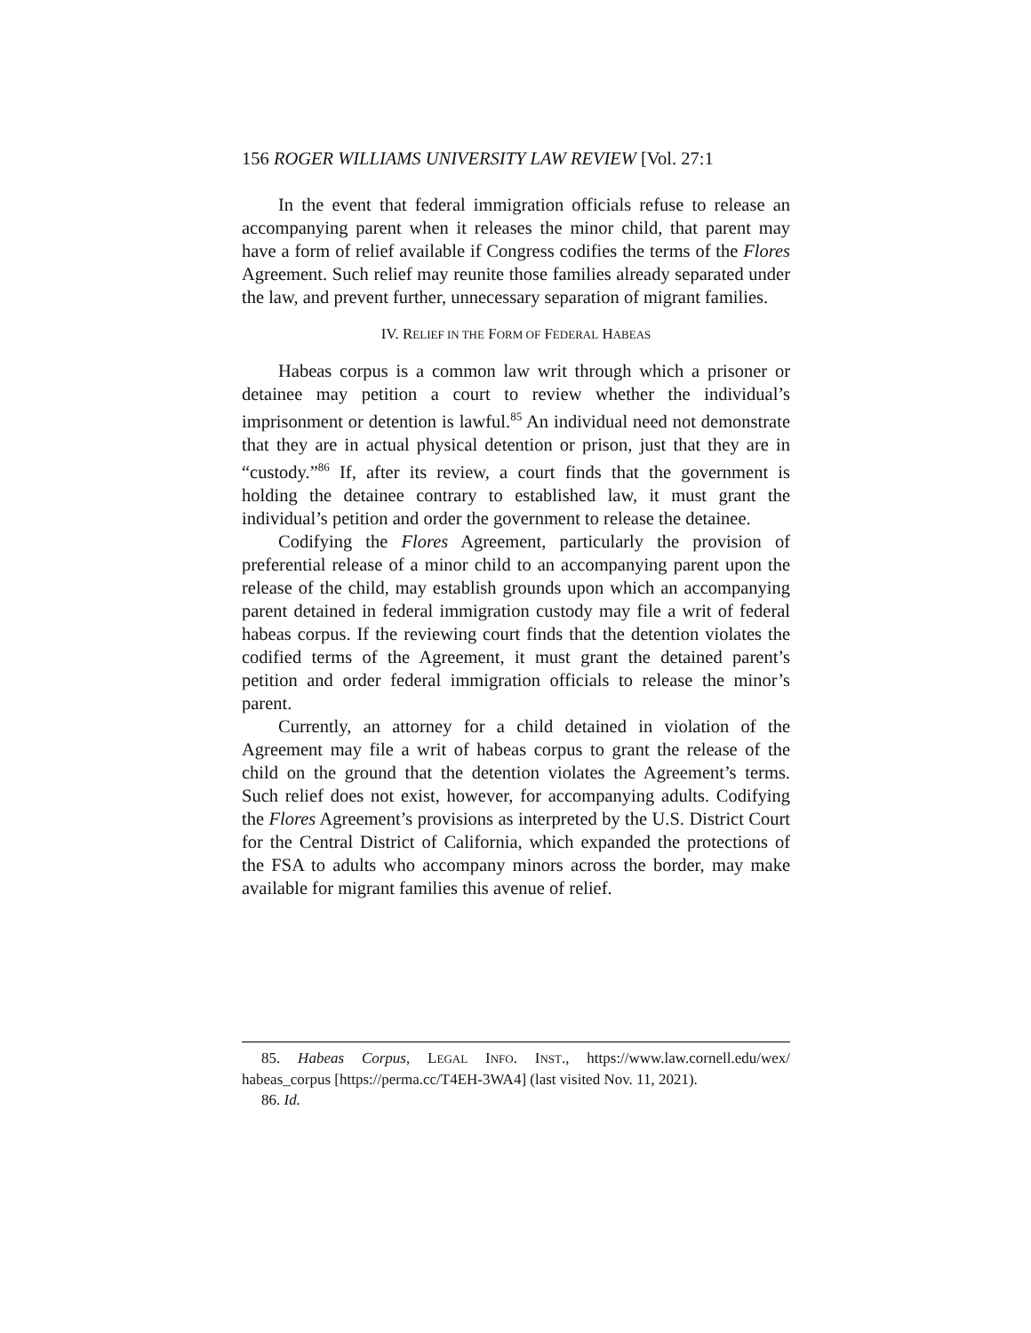156 ROGER WILLIAMS UNIVERSITY LAW REVIEW [Vol. 27:1
In the event that federal immigration officials refuse to release an accompanying parent when it releases the minor child, that parent may have a form of relief available if Congress codifies the terms of the Flores Agreement. Such relief may reunite those families already separated under the law, and prevent further, unnecessary separation of migrant families.
IV. RELIEF IN THE FORM OF FEDERAL HABEAS
Habeas corpus is a common law writ through which a prisoner or detainee may petition a court to review whether the individual’s imprisonment or detention is lawful.<sup>85</sup> An individual need not demonstrate that they are in actual physical detention or prison, just that they are in “custody.”<sup>86</sup> If, after its review, a court finds that the government is holding the detainee contrary to established law, it must grant the individual’s petition and order the government to release the detainee.
Codifying the Flores Agreement, particularly the provision of preferential release of a minor child to an accompanying parent upon the release of the child, may establish grounds upon which an accompanying parent detained in federal immigration custody may file a writ of federal habeas corpus. If the reviewing court finds that the detention violates the codified terms of the Agreement, it must grant the detained parent’s petition and order federal immigration officials to release the minor’s parent.
Currently, an attorney for a child detained in violation of the Agreement may file a writ of habeas corpus to grant the release of the child on the ground that the detention violates the Agreement’s terms. Such relief does not exist, however, for accompanying adults. Codifying the Flores Agreement’s provisions as interpreted by the U.S. District Court for the Central District of California, which expanded the protections of the FSA to adults who accompany minors across the border, may make available for migrant families this avenue of relief.
85. Habeas Corpus, LEGAL INFO. INST., https://www.law.cornell.edu/wex/ habeas_corpus [https://perma.cc/T4EH-3WA4] (last visited Nov. 11, 2021).
86. Id.